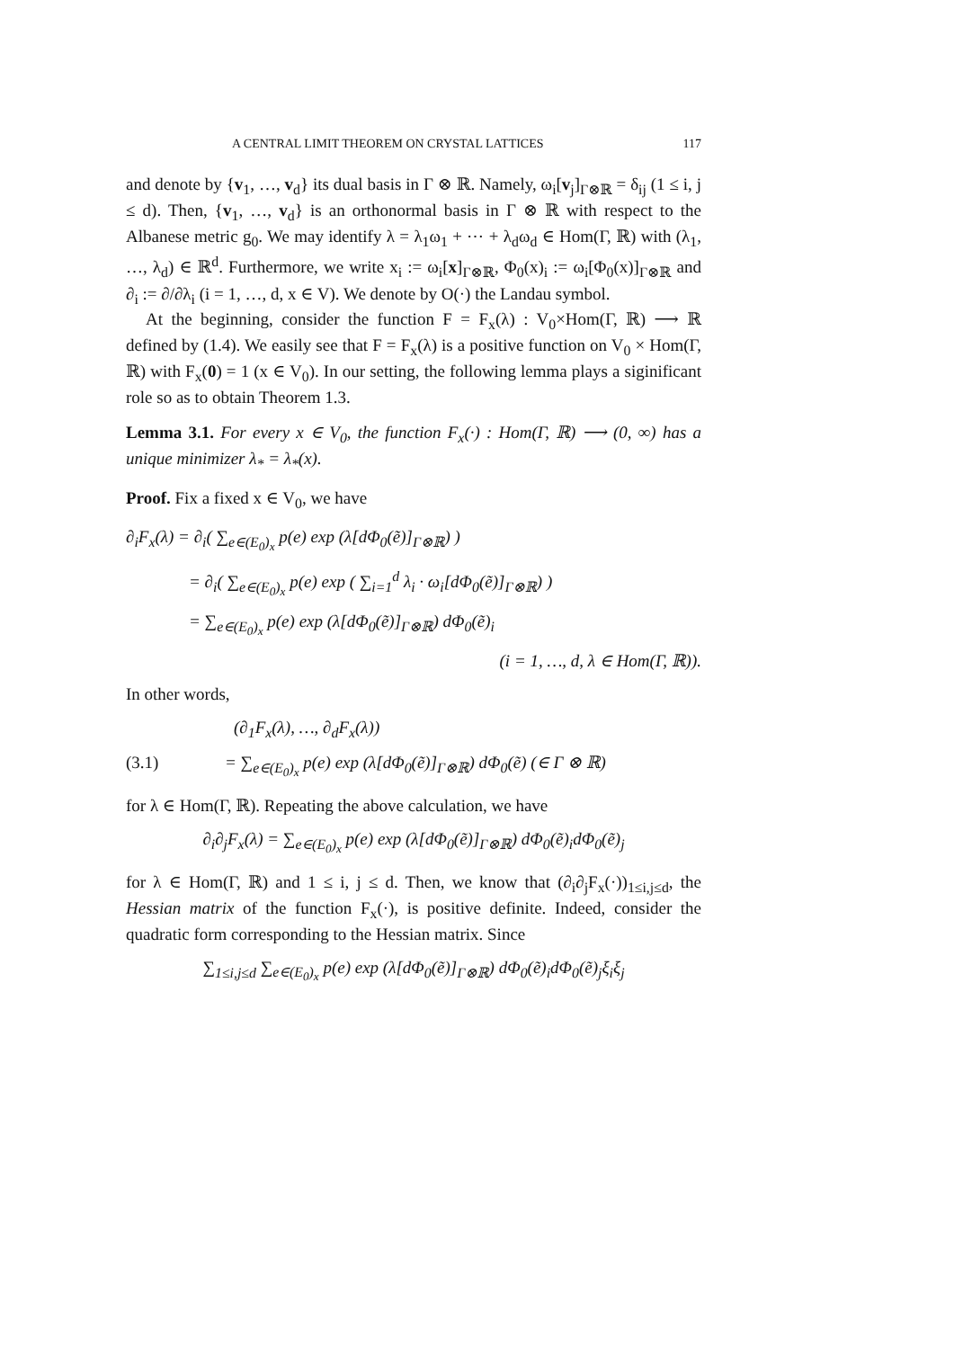A CENTRAL LIMIT THEOREM ON CRYSTAL LATTICES 117
and denote by {v<sub>1</sub>, …, v<sub>d</sub>} its dual basis in Γ ⊗ ℝ. Namely, ω<sub>i</sub>[v<sub>j</sub>]<sub>Γ⊗ℝ</sub> = δ<sub>ij</sub> (1 ≤ i, j ≤ d). Then, {v<sub>1</sub>, …, v<sub>d</sub>} is an orthonormal basis in Γ ⊗ ℝ with respect to the Albanese metric g<sub>0</sub>. We may identify λ = λ<sub>1</sub>ω<sub>1</sub> + ⋯ + λ<sub>d</sub>ω<sub>d</sub> ∈ Hom(Γ, ℝ) with (λ<sub>1</sub>, …, λ<sub>d</sub>) ∈ ℝ<sup>d</sup>. Furthermore, we write x<sub>i</sub> := ω<sub>i</sub>[x]<sub>Γ⊗ℝ</sub>, Φ<sub>0</sub>(x)<sub>i</sub> := ω<sub>i</sub>[Φ<sub>0</sub>(x)]<sub>Γ⊗ℝ</sub> and ∂<sub>i</sub> := ∂/∂λ<sub>i</sub> (i = 1, …, d, x ∈ V). We denote by O(·) the Landau symbol.
At the beginning, consider the function F = F<sub>x</sub>(λ) : V<sub>0</sub>×Hom(Γ, ℝ) ⟶ ℝ defined by (1.4). We easily see that F = F<sub>x</sub>(λ) is a positive function on V<sub>0</sub> × Hom(Γ, ℝ) with F<sub>x</sub>(0) = 1 (x ∈ V<sub>0</sub>). In our setting, the following lemma plays a siginificant role so as to obtain Theorem 1.3.
Lemma 3.1. For every x ∈ V<sub>0</sub>, the function F<sub>x</sub>(·) : Hom(Γ, ℝ) ⟶ (0, ∞) has a unique minimizer λ<sub>*</sub> = λ<sub>*</sub>(x).
Proof. Fix a fixed x ∈ V<sub>0</sub>, we have
∂<sub>i</sub>F<sub>x</sub>(λ) = ∂<sub>i</sub>( ∑<sub>e∈(E<sub>0</sub>)<sub>x</sub></sub> p(e) exp (λ[dΦ<sub>0</sub>(ẽ)]<sub>Γ⊗ℝ</sub>) )
= ∂<sub>i</sub>( ∑<sub>e∈(E<sub>0</sub>)<sub>x</sub></sub> p(e) exp ( ∑<sub>i=1</sub><sup>d</sup> λ<sub>i</sub> · ω<sub>i</sub>[dΦ<sub>0</sub>(ẽ)]<sub>Γ⊗ℝ</sub>) )
= ∑<sub>e∈(E<sub>0</sub>)<sub>x</sub></sub> p(e) exp (λ[dΦ<sub>0</sub>(ẽ)]<sub>Γ⊗ℝ</sub>) dΦ<sub>0</sub>(ẽ)<sub>i</sub>
(i = 1, …, d, λ ∈ Hom(Γ, ℝ)).
In other words,
(∂<sub>1</sub>F<sub>x</sub>(λ), …, ∂<sub>d</sub>F<sub>x</sub>(λ))
(3.1) = ∑<sub>e∈(E<sub>0</sub>)<sub>x</sub></sub> p(e) exp (λ[dΦ<sub>0</sub>(ẽ)]<sub>Γ⊗ℝ</sub>) dΦ<sub>0</sub>(ẽ) (∈ Γ ⊗ ℝ)
for λ ∈ Hom(Γ, ℝ). Repeating the above calculation, we have
∂<sub>i</sub>∂<sub>j</sub>F<sub>x</sub>(λ) = ∑<sub>e∈(E<sub>0</sub>)<sub>x</sub></sub> p(e) exp (λ[dΦ<sub>0</sub>(ẽ)]<sub>Γ⊗ℝ</sub>) dΦ<sub>0</sub>(ẽ)<sub>i</sub>dΦ<sub>0</sub>(ẽ)<sub>j</sub>
for λ ∈ Hom(Γ, ℝ) and 1 ≤ i, j ≤ d. Then, we know that (∂<sub>i</sub>∂<sub>j</sub>F<sub>x</sub>(·))<sub>1≤i,j≤d</sub>, the Hessian matrix of the function F<sub>x</sub>(·), is positive definite. Indeed, consider the quadratic form corresponding to the Hessian matrix. Since
∑<sub>1≤i,j≤d</sub> ∑<sub>e∈(E<sub>0</sub>)<sub>x</sub></sub> p(e) exp (λ[dΦ<sub>0</sub>(ẽ)]<sub>Γ⊗ℝ</sub>) dΦ<sub>0</sub>(ẽ)<sub>i</sub>dΦ<sub>0</sub>(ẽ)<sub>j</sub>ξ<sub>i</sub>ξ<sub>j</sub>